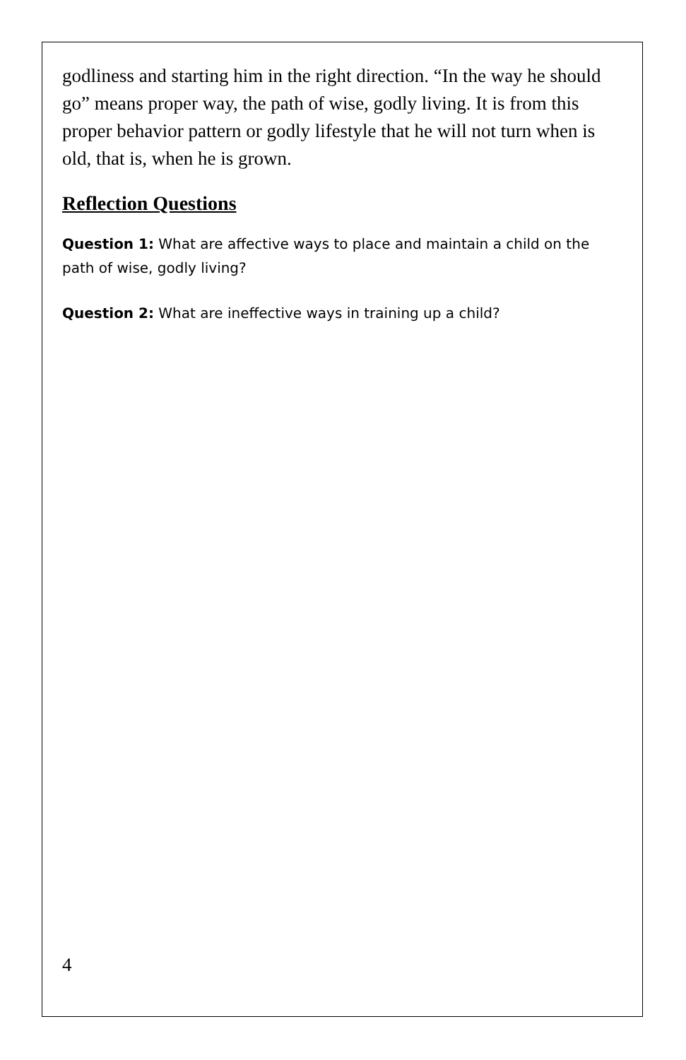godliness and starting him in the right direction. “In the way he should go” means proper way, the path of wise, godly living. It is from this proper behavior pattern or godly lifestyle that he will not turn when is old, that is, when he is grown.
Reflection Questions
Question 1: What are affective ways to place and maintain a child on the path of wise, godly living?
Question 2: What are ineffective ways in training up a child?
4